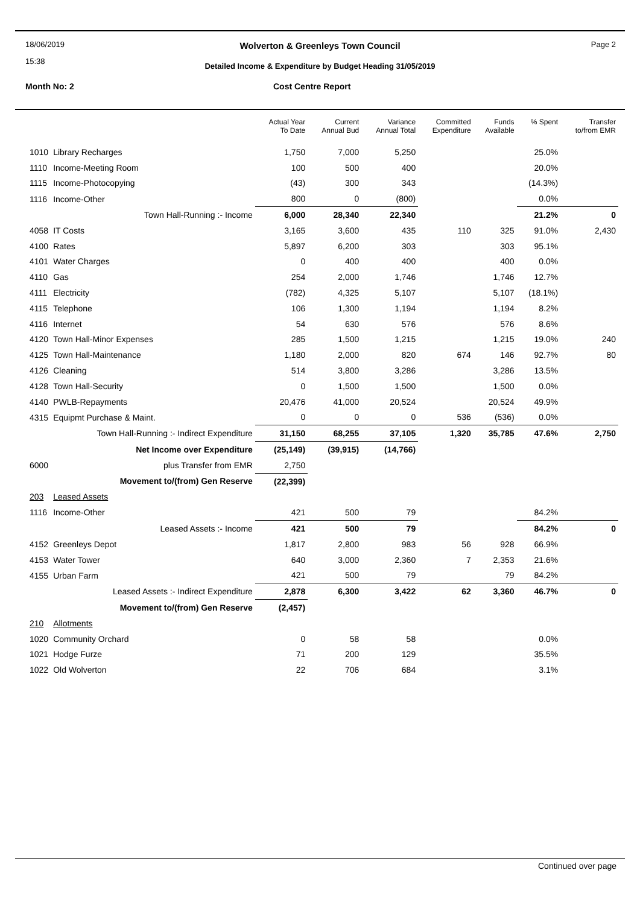18/06/2019
15:38
Wolverton & Greenleys Town Council
Page 2
Detailed Income & Expenditure by Budget Heading 31/05/2019
Month No: 2 Cost Centre Report
| | | Actual Year To Date | Current Annual Bud | Variance Annual Total | Committed Expenditure | Funds Available | % Spent | Transfer to/from EMR |
| --- | --- | --- | --- | --- | --- | --- | --- | --- |
| 1010 | Library Recharges | 1,750 | 7,000 | 5,250 | | | 25.0% | |
| 1110 | Income-Meeting Room | 100 | 500 | 400 | | | 20.0% | |
| 1115 | Income-Photocopying | (43) | 300 | 343 | | | (14.3%) | |
| 1116 | Income-Other | 800 | 0 | (800) | | | 0.0% | |
| | Town Hall-Running :- Income | 6,000 | 28,340 | 22,340 | | | 21.2% | 0 |
| 4058 | IT Costs | 3,165 | 3,600 | 435 | 110 | 325 | 91.0% | 2,430 |
| 4100 | Rates | 5,897 | 6,200 | 303 | | 303 | 95.1% | |
| 4101 | Water Charges | 0 | 400 | 400 | | 400 | 0.0% | |
| 4110 | Gas | 254 | 2,000 | 1,746 | | 1,746 | 12.7% | |
| 4111 | Electricity | (782) | 4,325 | 5,107 | | 5,107 | (18.1%) | |
| 4115 | Telephone | 106 | 1,300 | 1,194 | | 1,194 | 8.2% | |
| 4116 | Internet | 54 | 630 | 576 | | 576 | 8.6% | |
| 4120 | Town Hall-Minor Expenses | 285 | 1,500 | 1,215 | | 1,215 | 19.0% | 240 |
| 4125 | Town Hall-Maintenance | 1,180 | 2,000 | 820 | 674 | 146 | 92.7% | 80 |
| 4126 | Cleaning | 514 | 3,800 | 3,286 | | 3,286 | 13.5% | |
| 4128 | Town Hall-Security | 0 | 1,500 | 1,500 | | 1,500 | 0.0% | |
| 4140 | PWLB-Repayments | 20,476 | 41,000 | 20,524 | | 20,524 | 49.9% | |
| 4315 | Equipmt Purchase & Maint. | 0 | 0 | 0 | 536 | (536) | 0.0% | |
| | Town Hall-Running :- Indirect Expenditure | 31,150 | 68,255 | 37,105 | 1,320 | 35,785 | 47.6% | 2,750 |
| | Net Income over Expenditure | (25,149) | (39,915) | (14,766) | | | | |
| 6000 | plus Transfer from EMR | 2,750 | | | | | | |
| | Movement to/(from) Gen Reserve | (22,399) | | | | | | |
| 203 | Leased Assets | | | | | | | |
| 1116 | Income-Other | 421 | 500 | 79 | | | 84.2% | |
| | Leased Assets :- Income | 421 | 500 | 79 | | | 84.2% | 0 |
| 4152 | Greenleys Depot | 1,817 | 2,800 | 983 | 56 | 928 | 66.9% | |
| 4153 | Water Tower | 640 | 3,000 | 2,360 | 7 | 2,353 | 21.6% | |
| 4155 | Urban Farm | 421 | 500 | 79 | | 79 | 84.2% | |
| | Leased Assets :- Indirect Expenditure | 2,878 | 6,300 | 3,422 | 62 | 3,360 | 46.7% | 0 |
| | Movement to/(from) Gen Reserve | (2,457) | | | | | | |
| 210 | Allotments | | | | | | | |
| 1020 | Community Orchard | 0 | 58 | 58 | | | 0.0% | |
| 1021 | Hodge Furze | 71 | 200 | 129 | | | 35.5% | |
| 1022 | Old Wolverton | 22 | 706 | 684 | | | 3.1% | |
Continued over page